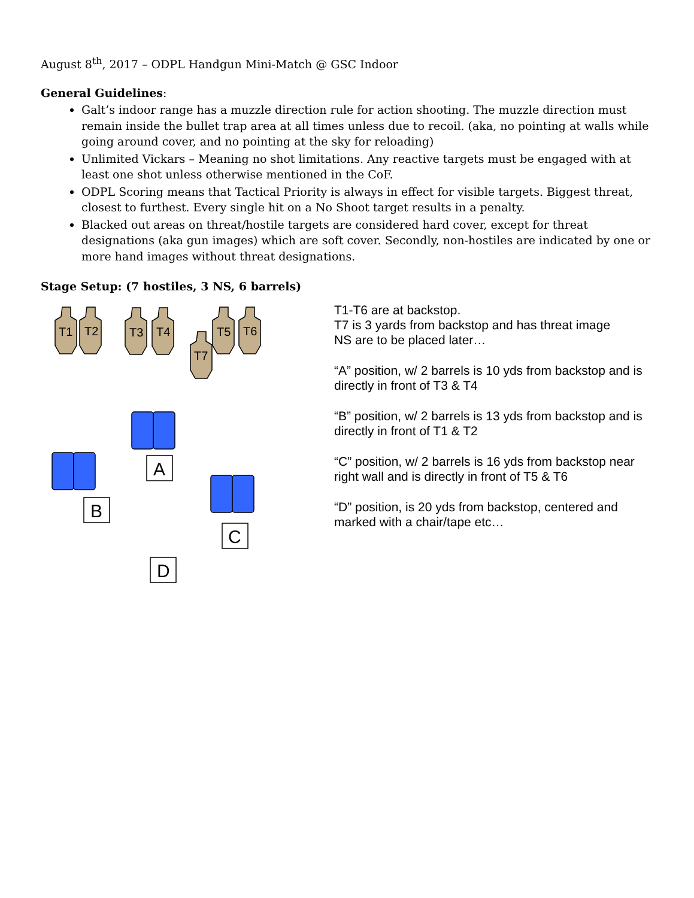August 8<sup>th</sup>, 2017 – ODPL Handgun Mini-Match @ GSC Indoor
General Guidelines:
Galt’s indoor range has a muzzle direction rule for action shooting. The muzzle direction must remain inside the bullet trap area at all times unless due to recoil. (aka, no pointing at walls while going around cover, and no pointing at the sky for reloading)
Unlimited Vickars – Meaning no shot limitations. Any reactive targets must be engaged with at least one shot unless otherwise mentioned in the CoF.
ODPL Scoring means that Tactical Priority is always in effect for visible targets. Biggest threat, closest to furthest. Every single hit on a No Shoot target results in a penalty.
Blacked out areas on threat/hostile targets are considered hard cover, except for threat designations (aka gun images) which are soft cover. Secondly, non-hostiles are indicated by one or more hand images without threat designations.
Stage Setup: (7 hostiles, 3 NS, 6 barrels)
T1
T2
T3
T4
T5
T6
T7
A
B
C
D
T1-T6 are at backstop.
T7 is 3 yards from backstop and has threat image
NS are to be placed later…
“A” position, w/ 2 barrels is 10 yds from backstop and is directly in front of T3 & T4
“B” position, w/ 2 barrels is 13 yds from backstop and is directly in front of T1 & T2
“C” position, w/ 2 barrels is 16 yds from backstop near right wall and is directly in front of T5 & T6
“D” position, is 20 yds from backstop, centered and marked with a chair/tape etc…